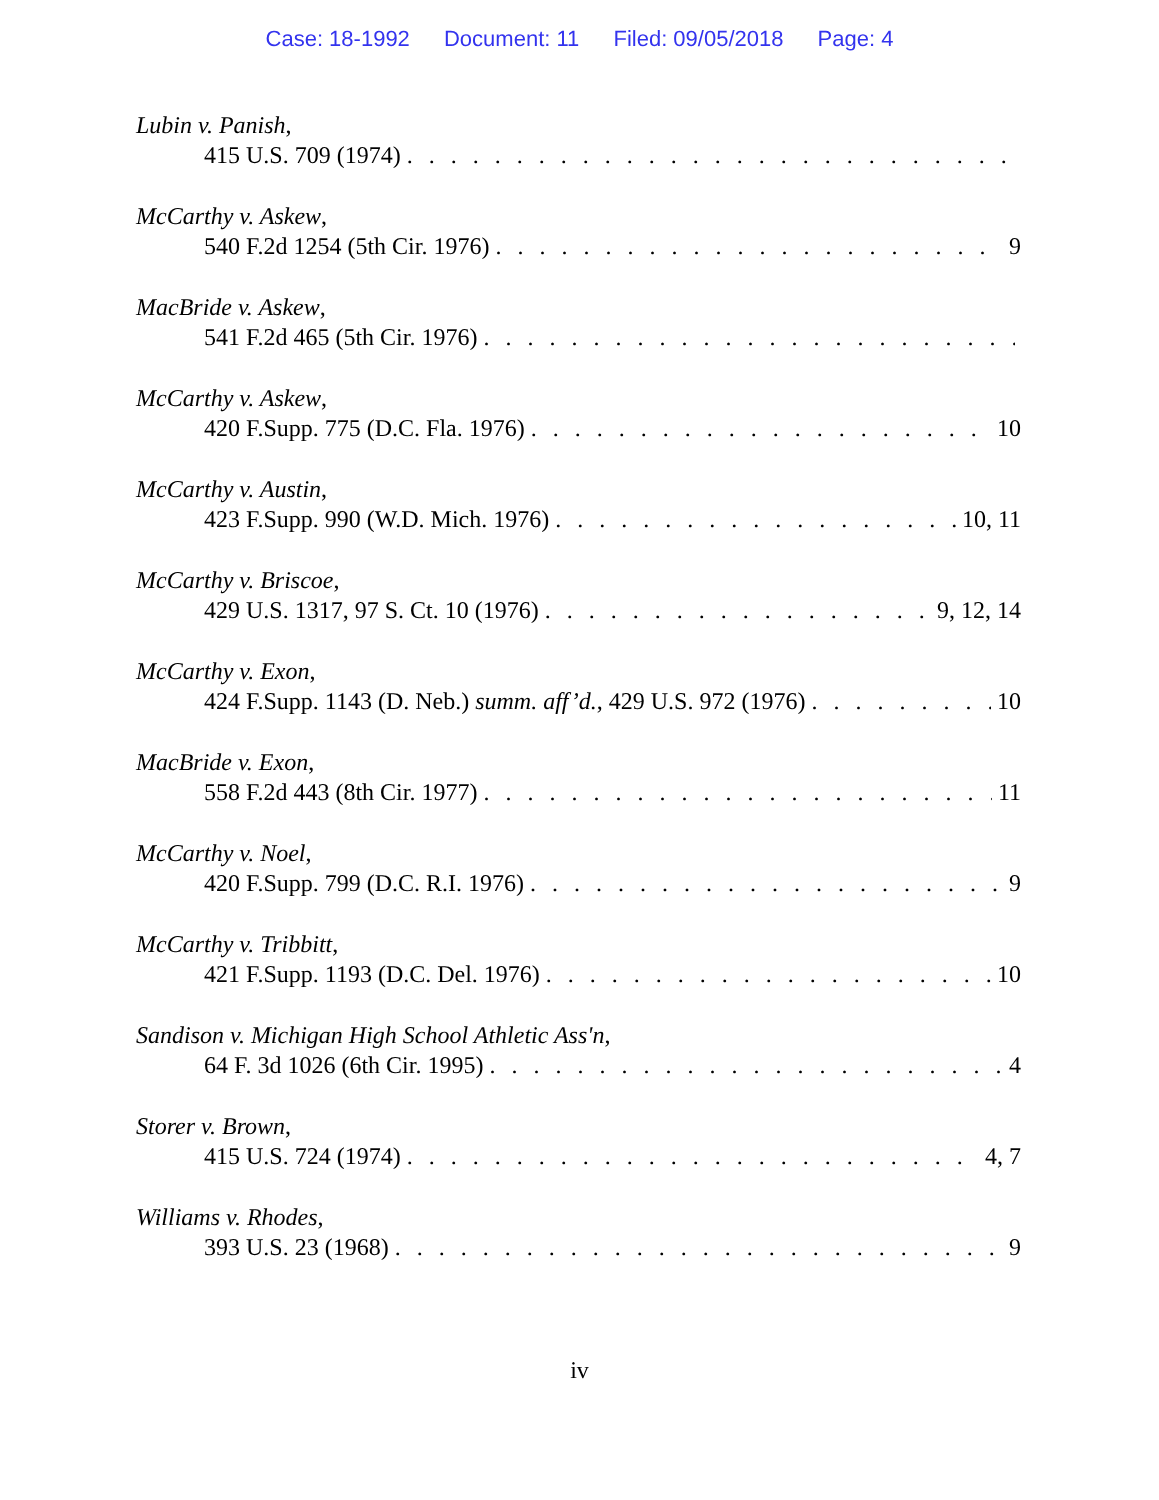Case: 18-1992 Document: 11 Filed: 09/05/2018 Page: 4
Lubin v. Panish,
415 U.S. 709 (1974)
McCarthy v. Askew,
540 F.2d 1254 (5th Cir. 1976) 9
MacBride v. Askew,
541 F.2d 465 (5th Cir. 1976)
McCarthy v. Askew,
420 F.Supp. 775 (D.C. Fla. 1976) 10
McCarthy v. Austin,
423 F.Supp. 990 (W.D. Mich. 1976) 10, 11
McCarthy v. Briscoe,
429 U.S. 1317, 97 S. Ct. 10 (1976) 9, 12, 14
McCarthy v. Exon,
424 F.Supp. 1143 (D. Neb.) summ. aff’d., 429 U.S. 972 (1976) 10
MacBride v. Exon,
558 F.2d 443 (8th Cir. 1977) 11
McCarthy v. Noel,
420 F.Supp. 799 (D.C. R.I. 1976) 9
McCarthy v. Tribbitt,
421 F.Supp. 1193 (D.C. Del. 1976) 10
Sandison v. Michigan High School Athletic Ass'n,
64 F. 3d 1026 (6th Cir. 1995) 4
Storer v. Brown,
415 U.S. 724 (1974) 4, 7
Williams v. Rhodes,
393 U.S. 23 (1968) 9
iv